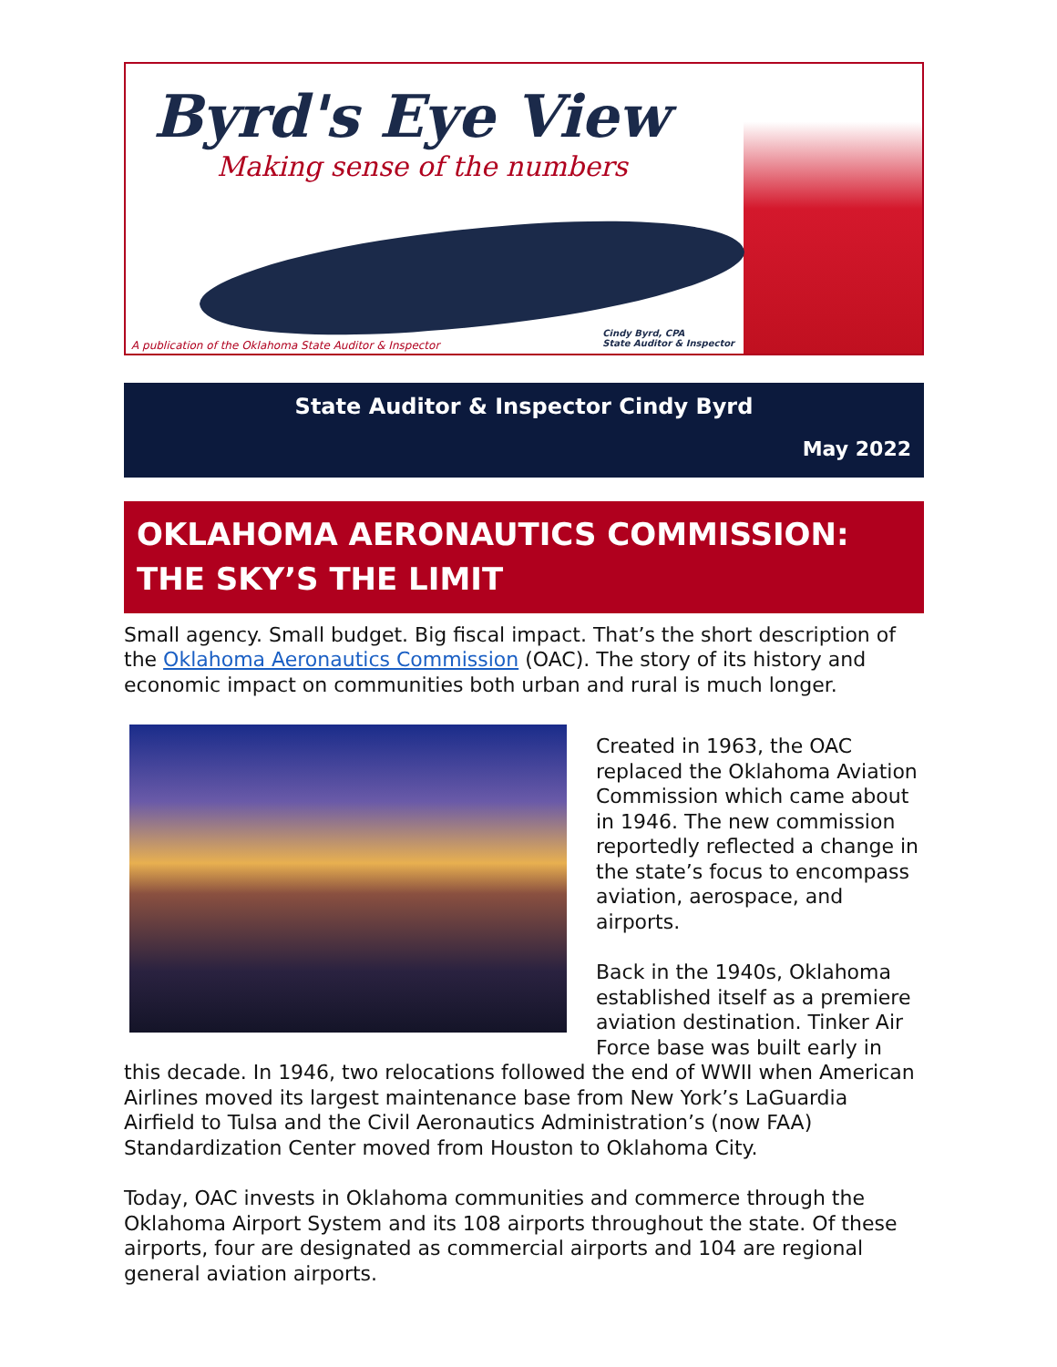Byrd's Eye View
Making sense of the numbers
A publication of the Oklahoma State Auditor & Inspector
Cindy Byrd, CPA
State Auditor & Inspector
State Auditor & Inspector Cindy Byrd
May 2022
OKLAHOMA AERONAUTICS COMMISSION: THE SKY’S THE LIMIT
Small agency. Small budget. Big fiscal impact. That’s the short description of the Oklahoma Aeronautics Commission (OAC). The story of its history and economic impact on communities both urban and rural is much longer.
Created in 1963, the OAC replaced the Oklahoma Aviation Commission which came about in 1946. The new commission reportedly reflected a change in the state’s focus to encompass aviation, aerospace, and airports.
Back in the 1940s, Oklahoma established itself as a premiere aviation destination. Tinker Air Force base was built early in this decade. In 1946, two relocations followed the end of WWII when American Airlines moved its largest maintenance base from New York’s LaGuardia Airfield to Tulsa and the Civil Aeronautics Administration’s (now FAA) Standardization Center moved from Houston to Oklahoma City.
Today, OAC invests in Oklahoma communities and commerce through the Oklahoma Airport System and its 108 airports throughout the state. Of these airports, four are designated as commercial airports and 104 are regional general aviation airports.